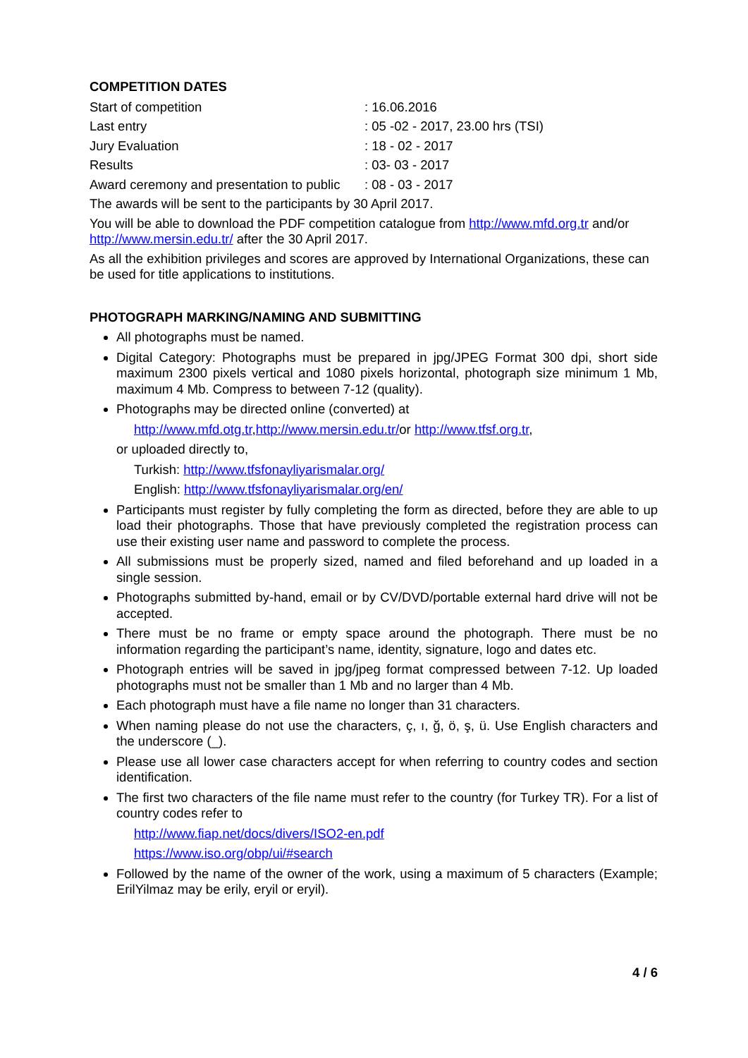COMPETITION DATES
Start of competition: 16.06.2016
Last entry: 05 -02 - 2017, 23.00 hrs (TSI)
Jury Evaluation: 18 - 02 - 2017
Results: 03- 03 - 2017
Award ceremony and presentation to public: 08 - 03 - 2017
The awards will be sent to the participants by 30 April 2017.
You will be able to download the PDF competition catalogue from http://www.mfd.org.tr and/or http://www.mersin.edu.tr/ after the 30 April 2017.
As all the exhibition privileges and scores are approved by International Organizations, these can be used for title applications to institutions.
PHOTOGRAPH MARKING/NAMING AND SUBMITTING
All photographs must be named.
Digital Category: Photographs must be prepared in jpg/JPEG Format 300 dpi, short side maximum 2300 pixels vertical and 1080 pixels horizontal, photograph size minimum 1 Mb, maximum 4 Mb. Compress to between 7-12 (quality).
Photographs may be directed online (converted) at
http://www.mfd.otg.tr,http://www.mersin.edu.tr/or http://www.tfsf.org.tr,
or uploaded directly to,
Turkish: http://www.tfsfonayliyarismalar.org/
English: http://www.tfsfonayliyarismalar.org/en/
Participants must register by fully completing the form as directed, before they are able to up load their photographs. Those that have previously completed the registration process can use their existing user name and password to complete the process.
All submissions must be properly sized, named and filed beforehand and up loaded in a single session.
Photographs submitted by-hand, email or by CV/DVD/portable external hard drive will not be accepted.
There must be no frame or empty space around the photograph. There must be no information regarding the participant’s name, identity, signature, logo and dates etc.
Photograph entries will be saved in jpg/jpeg format compressed between 7-12. Up loaded photographs must not be smaller than 1 Mb and no larger than 4 Mb.
Each photograph must have a file name no longer than 31 characters.
When naming please do not use the characters, ç, ı, ğ, ö, ş, ü. Use English characters and the underscore (_).
Please use all lower case characters accept for when referring to country codes and section identification.
The first two characters of the file name must refer to the country (for Turkey TR). For a list of country codes refer to
http://www.fiap.net/docs/divers/ISO2-en.pdf
https://www.iso.org/obp/ui/#search
Followed by the name of the owner of the work, using a maximum of 5 characters (Example; ErilYilmaz may be erily, eryil or eryil).
4 / 6